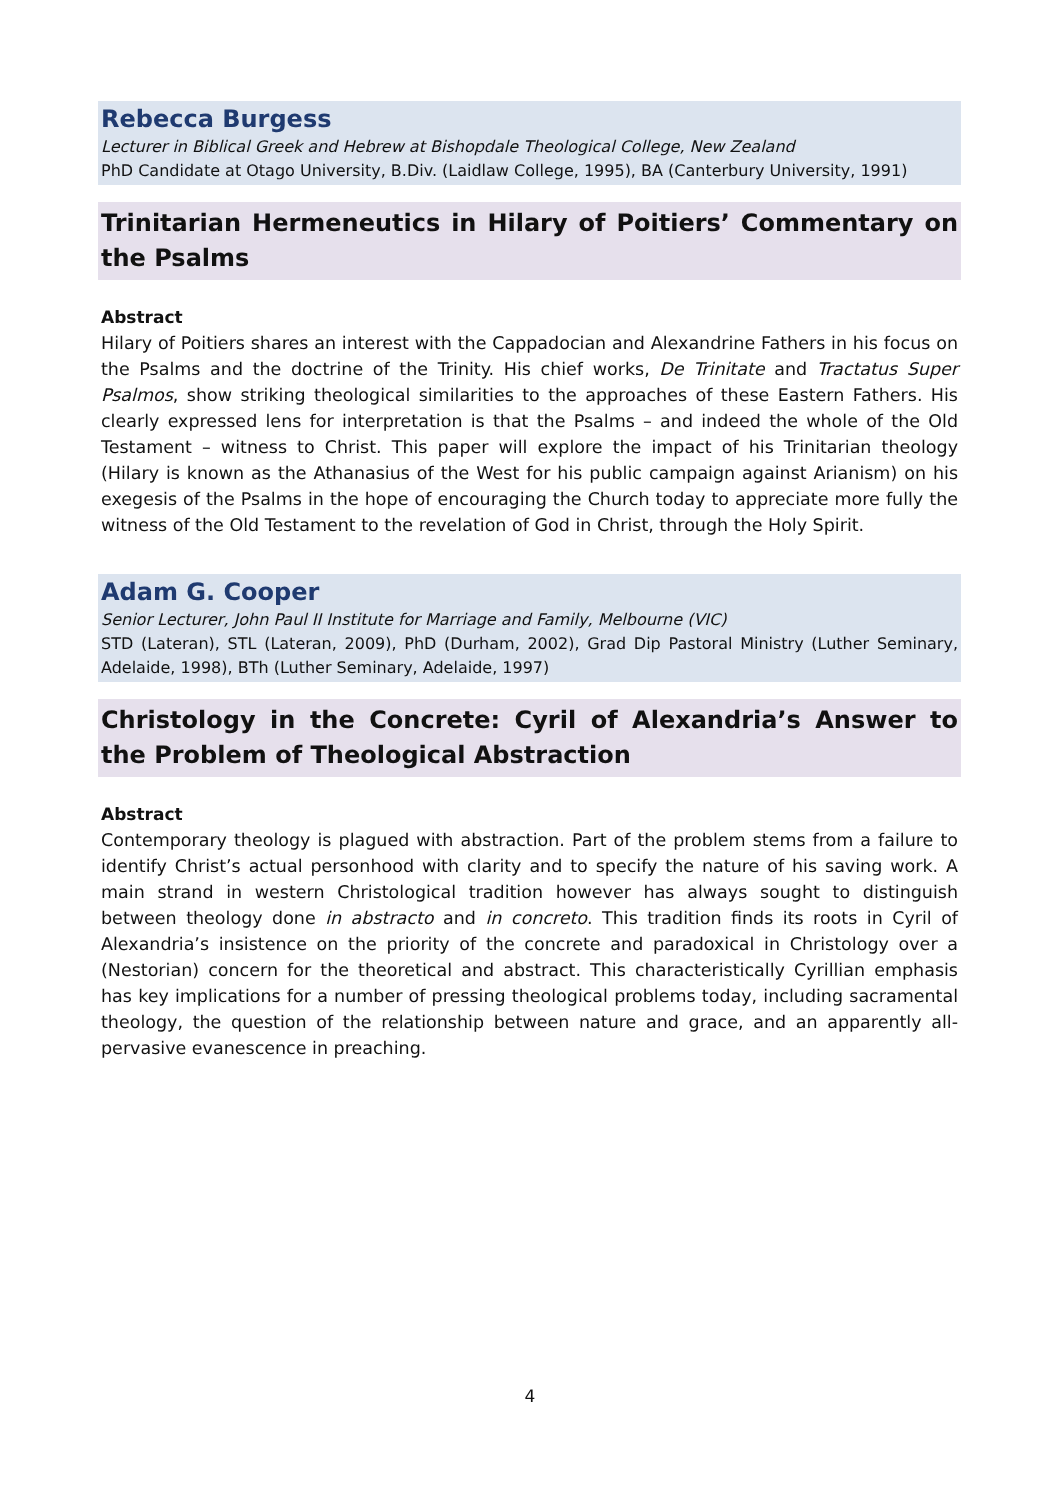Rebecca Burgess
Lecturer in Biblical Greek and Hebrew at Bishopdale Theological College, New Zealand
PhD Candidate at Otago University, B.Div. (Laidlaw College, 1995), BA (Canterbury University, 1991)
Trinitarian Hermeneutics in Hilary of Poitiers’ Commentary on the Psalms
Abstract
Hilary of Poitiers shares an interest with the Cappadocian and Alexandrine Fathers in his focus on the Psalms and the doctrine of the Trinity. His chief works, De Trinitate and Tractatus Super Psalmos, show striking theological similarities to the approaches of these Eastern Fathers. His clearly expressed lens for interpretation is that the Psalms – and indeed the whole of the Old Testament – witness to Christ. This paper will explore the impact of his Trinitarian theology (Hilary is known as the Athanasius of the West for his public campaign against Arianism) on his exegesis of the Psalms in the hope of encouraging the Church today to appreciate more fully the witness of the Old Testament to the revelation of God in Christ, through the Holy Spirit.
Adam G. Cooper
Senior Lecturer, John Paul II Institute for Marriage and Family, Melbourne (VIC)
STD (Lateran), STL (Lateran, 2009), PhD (Durham, 2002), Grad Dip Pastoral Ministry (Luther Seminary, Adelaide, 1998), BTh (Luther Seminary, Adelaide, 1997)
Christology in the Concrete: Cyril of Alexandria’s Answer to the Problem of Theological Abstraction
Abstract
Contemporary theology is plagued with abstraction. Part of the problem stems from a failure to identify Christ’s actual personhood with clarity and to specify the nature of his saving work. A main strand in western Christological tradition however has always sought to distinguish between theology done in abstracto and in concreto. This tradition finds its roots in Cyril of Alexandria’s insistence on the priority of the concrete and paradoxical in Christology over a (Nestorian) concern for the theoretical and abstract. This characteristically Cyrillian emphasis has key implications for a number of pressing theological problems today, including sacramental theology, the question of the relationship between nature and grace, and an apparently all-pervasive evanescence in preaching.
4